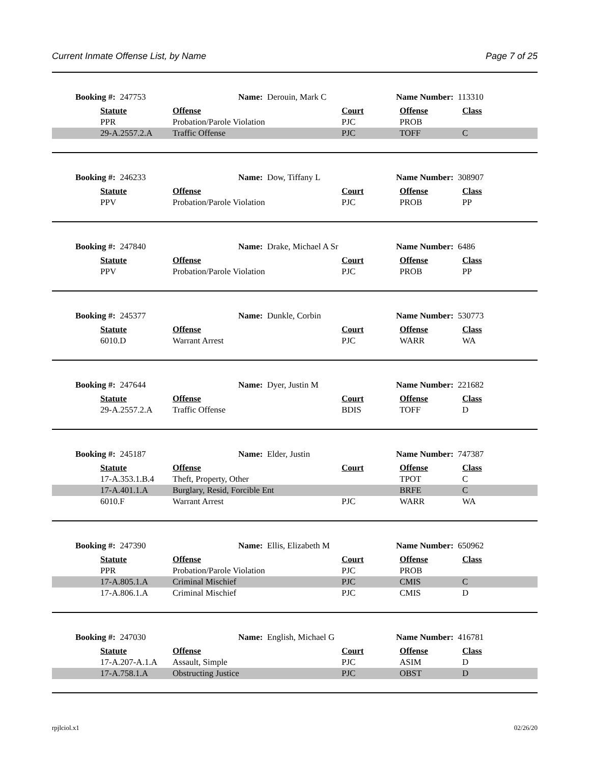Current Inmate Offense List, by Name Page 7 of 25
Booking #: 247753 Name: Derouin, Mark C Name Number: 113310
| | Statute | Offense | Court | Offense | Class |
| | PPR | Probation/Parole Violation | PJC | PROB | |
| | 29-A.2557.2.A | Traffic Offense | PJC | TOFF | C |
Booking #: 246233 Name: Dow, Tiffany L Name Number: 308907
| | Statute | Offense | Court | Offense | Class |
| | PPV | Probation/Parole Violation | PJC | PROB | PP |
Booking #: 247840 Name: Drake, Michael A Sr Name Number: 6486
| | Statute | Offense | Court | Offense | Class |
| | PPV | Probation/Parole Violation | PJC | PROB | PP |
Booking #: 245377 Name: Dunkle, Corbin Name Number: 530773
| | Statute | Offense | Court | Offense | Class |
| | 6010.D | Warrant Arrest | PJC | WARR | WA |
Booking #: 247644 Name: Dyer, Justin M Name Number: 221682
| | Statute | Offense | Court | Offense | Class |
| | 29-A.2557.2.A | Traffic Offense | BDIS | TOFF | D |
Booking #: 245187 Name: Elder, Justin Name Number: 747387
| | Statute | Offense | Court | Offense | Class |
| | 17-A.353.1.B.4 | Theft, Property, Other | | TPOT | C |
| | 17-A.401.1.A | Burglary, Resid, Forcible Ent | | BRFE | C |
| | 6010.F | Warrant Arrest | PJC | WARR | WA |
Booking #: 247390 Name: Ellis, Elizabeth M Name Number: 650962
| | Statute | Offense | Court | Offense | Class |
| | PPR | Probation/Parole Violation | PJC | PROB | |
| | 17-A.805.1.A | Criminal Mischief | PJC | CMIS | C |
| | 17-A.806.1.A | Criminal Mischief | PJC | CMIS | D |
Booking #: 247030 Name: English, Michael G Name Number: 416781
| | Statute | Offense | Court | Offense | Class |
| | 17-A.207-A.1.A | Assault, Simple | PJC | ASIM | D |
| | 17-A.758.1.A | Obstructing Justice | PJC | OBST | D |
rpjlciol.x1 02/26/20